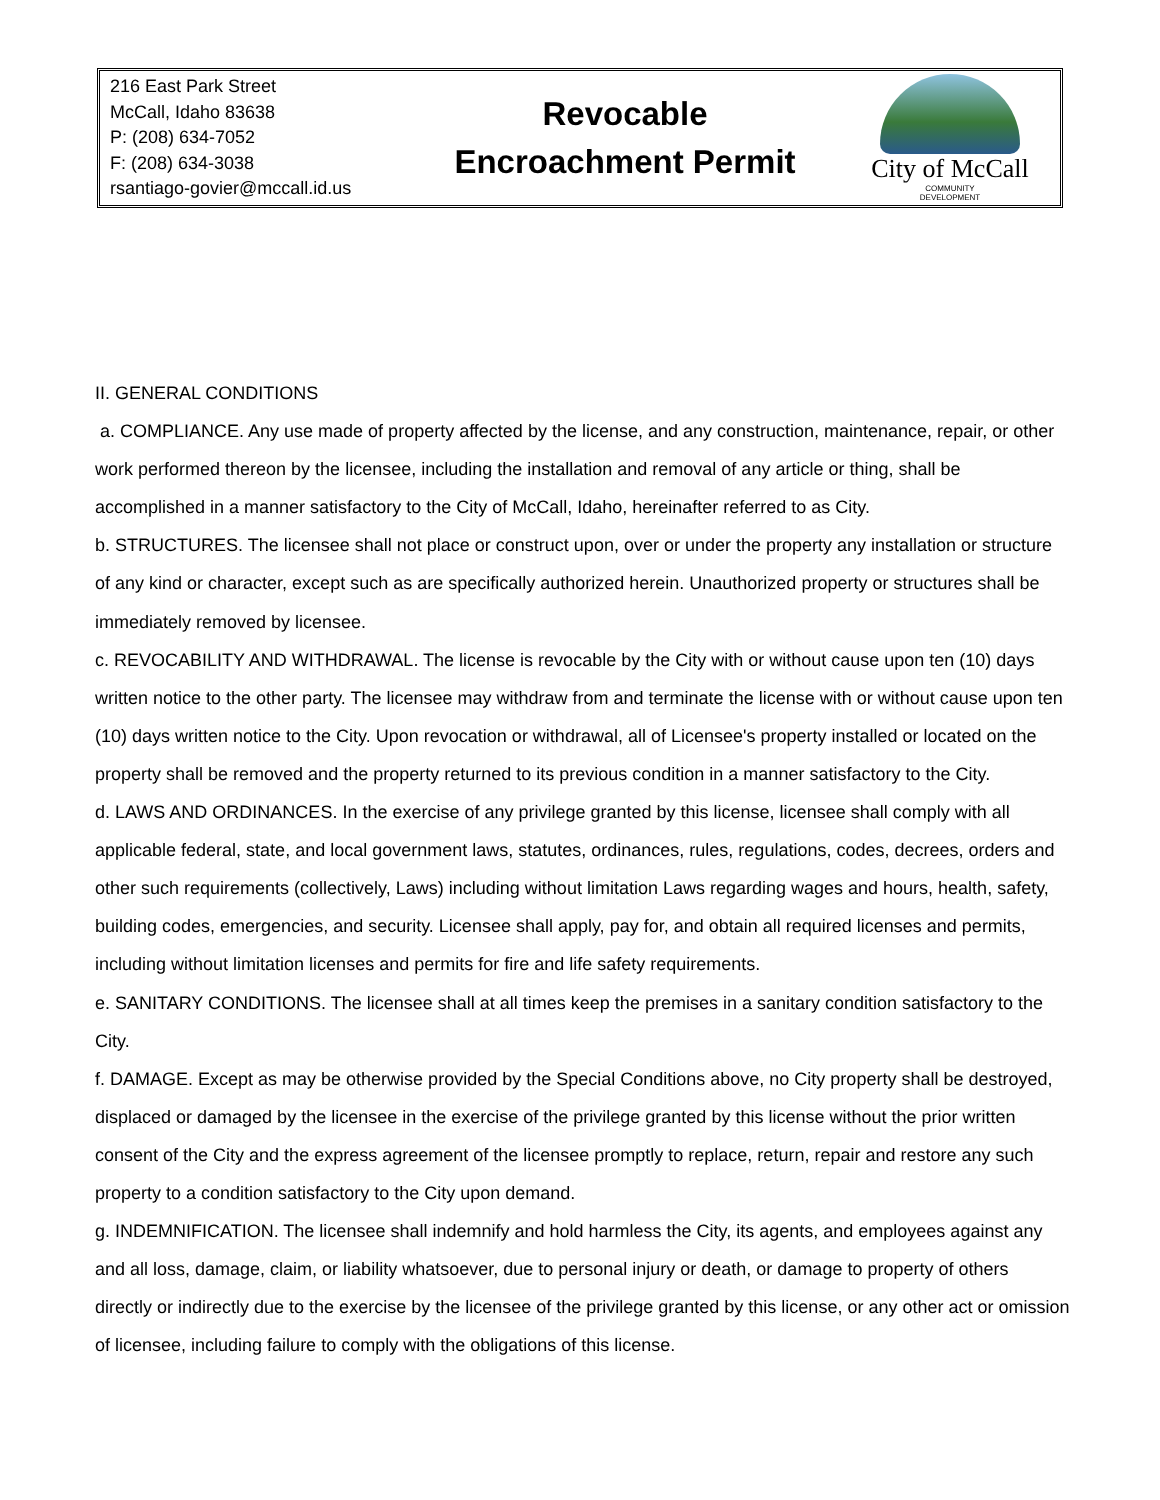216 East Park Street
McCall, Idaho 83638
P: (208) 634-7052
F: (208) 634-3038
rsantiago-govier@mccall.id.us
Revocable
Encroachment Permit
City of McCall
COMMUNITY
DEVELOPMENT
II. GENERAL CONDITIONS
a. COMPLIANCE. Any use made of property affected by the license, and any construction, maintenance, repair, or other work performed thereon by the licensee, including the installation and removal of any article or thing, shall be accomplished in a manner satisfactory to the City of McCall, Idaho, hereinafter referred to as City.
b. STRUCTURES. The licensee shall not place or construct upon, over or under the property any installation or structure of any kind or character, except such as are specifically authorized herein. Unauthorized property or structures shall be immediately removed by licensee.
c. REVOCABILITY AND WITHDRAWAL. The license is revocable by the City with or without cause upon ten (10) days written notice to the other party. The licensee may withdraw from and terminate the license with or without cause upon ten (10) days written notice to the City. Upon revocation or withdrawal, all of Licensee's property installed or located on the property shall be removed and the property returned to its previous condition in a manner satisfactory to the City.
d. LAWS AND ORDINANCES. In the exercise of any privilege granted by this license, licensee shall comply with all applicable federal, state, and local government laws, statutes, ordinances, rules, regulations, codes, decrees, orders and other such requirements (collectively, Laws) including without limitation Laws regarding wages and hours, health, safety, building codes, emergencies, and security. Licensee shall apply, pay for, and obtain all required licenses and permits, including without limitation licenses and permits for fire and life safety requirements.
e. SANITARY CONDITIONS. The licensee shall at all times keep the premises in a sanitary condition satisfactory to the City.
f. DAMAGE. Except as may be otherwise provided by the Special Conditions above, no City property shall be destroyed, displaced or damaged by the licensee in the exercise of the privilege granted by this license without the prior written consent of the City and the express agreement of the licensee promptly to replace, return, repair and restore any such property to a condition satisfactory to the City upon demand.
g. INDEMNIFICATION. The licensee shall indemnify and hold harmless the City, its agents, and employees against any and all loss, damage, claim, or liability whatsoever, due to personal injury or death, or damage to property of others directly or indirectly due to the exercise by the licensee of the privilege granted by this license, or any other act or omission of licensee, including failure to comply with the obligations of this license.